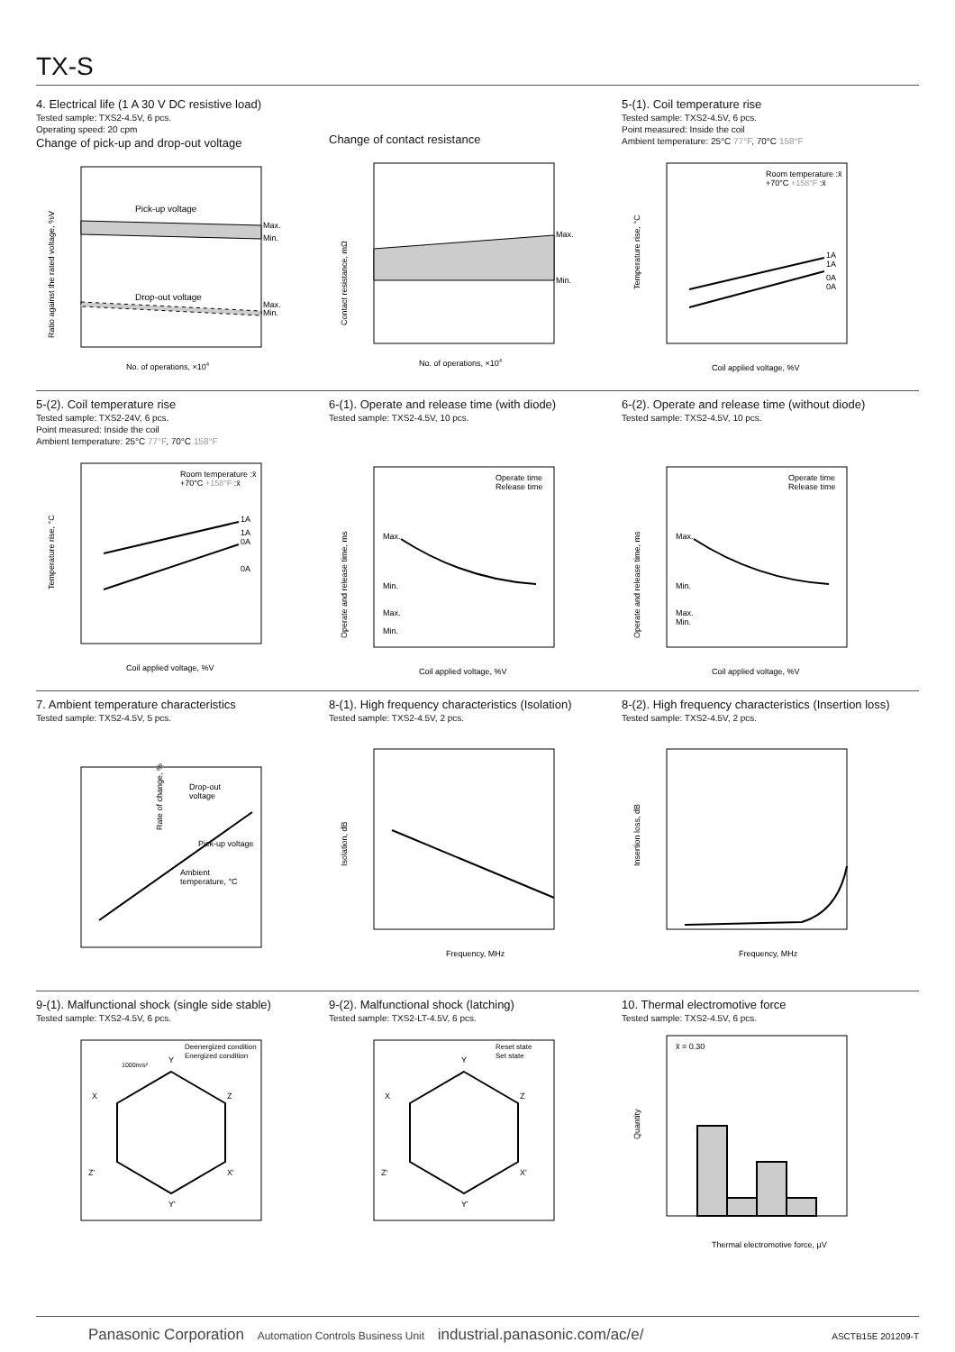TX-S
4. Electrical life (1 A 30 V DC resistive load)
Tested sample: TXS2-4.5V, 6 pcs.
Operating speed: 20 cpm
Change of pick-up and drop-out voltage
Pick-up voltage
Drop-out voltage
Max.
Min.
Max.
Min.
Ratio against the rated voltage, %V
No. of operations, ×104
Change of contact resistance
Max.
Min.
Contact resistance, mΩ
No. of operations, ×104
5-(1). Coil temperature rise
Tested sample: TXS2-4.5V, 6 pcs.
Point measured: Inside the coil
Ambient temperature: 25°C 77°F, 70°C 158°F
Room temperature :x̄
+70°C +158°F :x̄
1A
1A
0A
0A
Temperature rise, °C
Coil applied voltage, %V
5-(2). Coil temperature rise
Tested sample: TXS2-24V, 6 pcs.
Point measured: Inside the coil
Ambient temperature: 25°C 77°F, 70°C 158°F
Room temperature :x̄
+70°C +158°F :x̄
1A
1A
0A
0A
Temperature rise, °C
Coil applied voltage, %V
6-(1). Operate and release time (with diode)
Tested sample: TXS2-4.5V, 10 pcs.
Operate time
Release time
Max.
Min.
Max.
Min.
Operate and release time, ms
Coil applied voltage, %V
6-(2). Operate and release time (without diode)
Tested sample: TXS2-4.5V, 10 pcs.
Operate time
Release time
Max.
Min.
Max.
Min.
Operate and release time, ms
Coil applied voltage, %V
7. Ambient temperature characteristics
Tested sample: TXS2-4.5V, 5 pcs.
Drop-out
voltage
Pick-up voltage
Ambient
temperature, °C
Rate of change, %
8-(1). High frequency characteristics (Isolation)
Tested sample: TXS2-4.5V, 2 pcs.
Isolation, dB
Frequency, MHz
8-(2). High frequency characteristics (Insertion loss)
Tested sample: TXS2-4.5V, 2 pcs.
Insertion loss, dB
Frequency, MHz
9-(1). Malfunctional shock (single side stable)
Tested sample: TXS2-4.5V, 6 pcs.
Deenergized condition
Energized condition
Y
Y'
X
Z
Z'
X'
1000m/s²
9-(2). Malfunctional shock (latching)
Tested sample: TXS2-LT-4.5V, 6 pcs.
Reset state
Set state
Y
Y'
X
Z
Z'
X'
10. Thermal electromotive force
Tested sample: TXS2-4.5V, 6 pcs.
x̄ = 0.30
Quantity
Thermal electromotive force, µV
Panasonic Corporation Automation Controls Business Unit industrial.panasonic.com/ac/e/
ASCTB15E 201209-T